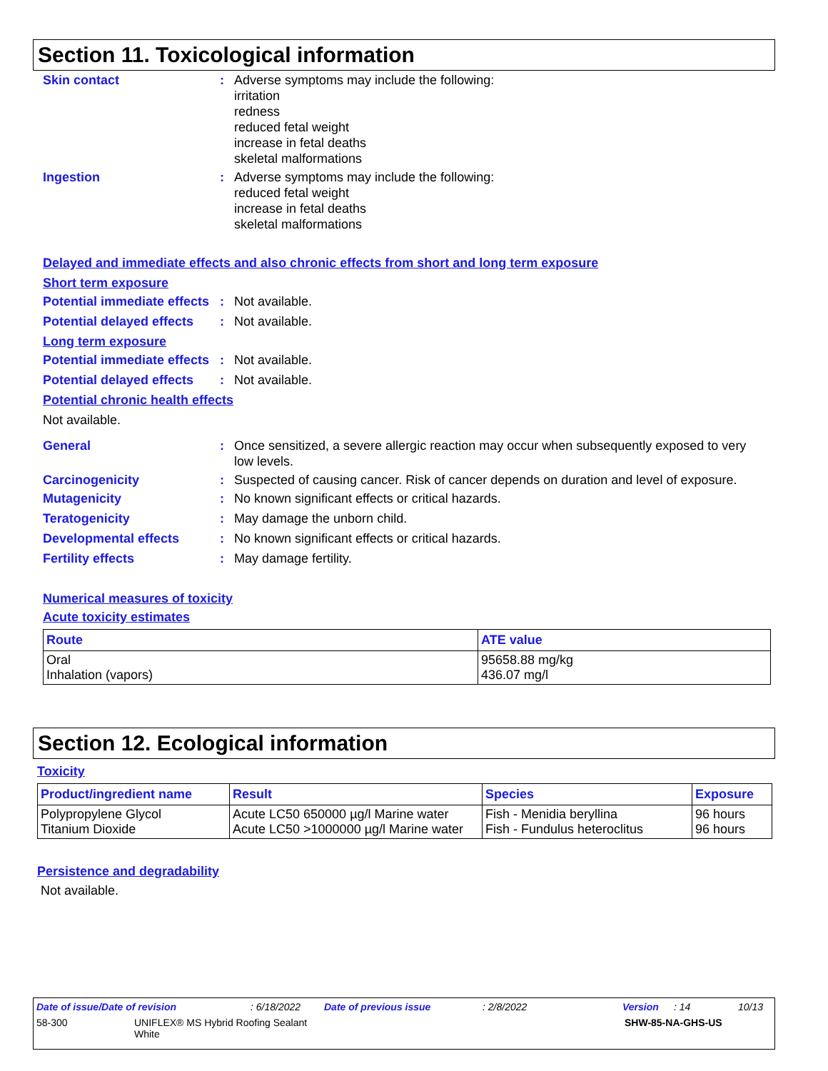Section 11. Toxicological information
Skin contact : Adverse symptoms may include the following:
irritation
redness
reduced fetal weight
increase in fetal deaths
skeletal malformations
Ingestion : Adverse symptoms may include the following:
reduced fetal weight
increase in fetal deaths
skeletal malformations
Delayed and immediate effects and also chronic effects from short and long term exposure
Short term exposure
Potential immediate effects
: Not available.
Potential delayed effects
: Not available.
Long term exposure
Potential immediate effects
: Not available.
Potential delayed effects
: Not available.
Potential chronic health effects
Not available.
General : Once sensitized, a severe allergic reaction may occur when subsequently exposed to very low levels.
Carcinogenicity : Suspected of causing cancer. Risk of cancer depends on duration and level of exposure.
Mutagenicity : No known significant effects or critical hazards.
Teratogenicity : May damage the unborn child.
Developmental effects : No known significant effects or critical hazards.
Fertility effects : May damage fertility.
Numerical measures of toxicity
Acute toxicity estimates
| Route | ATE value |
| --- | --- |
| Oral Inhalation (vapors) | 95658.88 mg/kg 436.07 mg/l |
Section 12. Ecological information
Toxicity
| Product/ingredient name | Result | Species | Exposure |
| --- | --- | --- | --- |
| Polypropylene Glycol Titanium Dioxide | Acute LC50 650000 µg/l Marine water Acute LC50 >1000000 µg/l Marine water | Fish - Menidia beryllina Fish - Fundulus heteroclitus | 96 hours 96 hours |
Persistence and degradability
Not available.
Date of issue/Date of revision: 6/18/2022 Date of previous issue: 2/8/2022 Version: 14 10/13
58-300 UNIFLEX® MS Hybrid Roofing Sealant
White SHW-85-NA-GHS-US